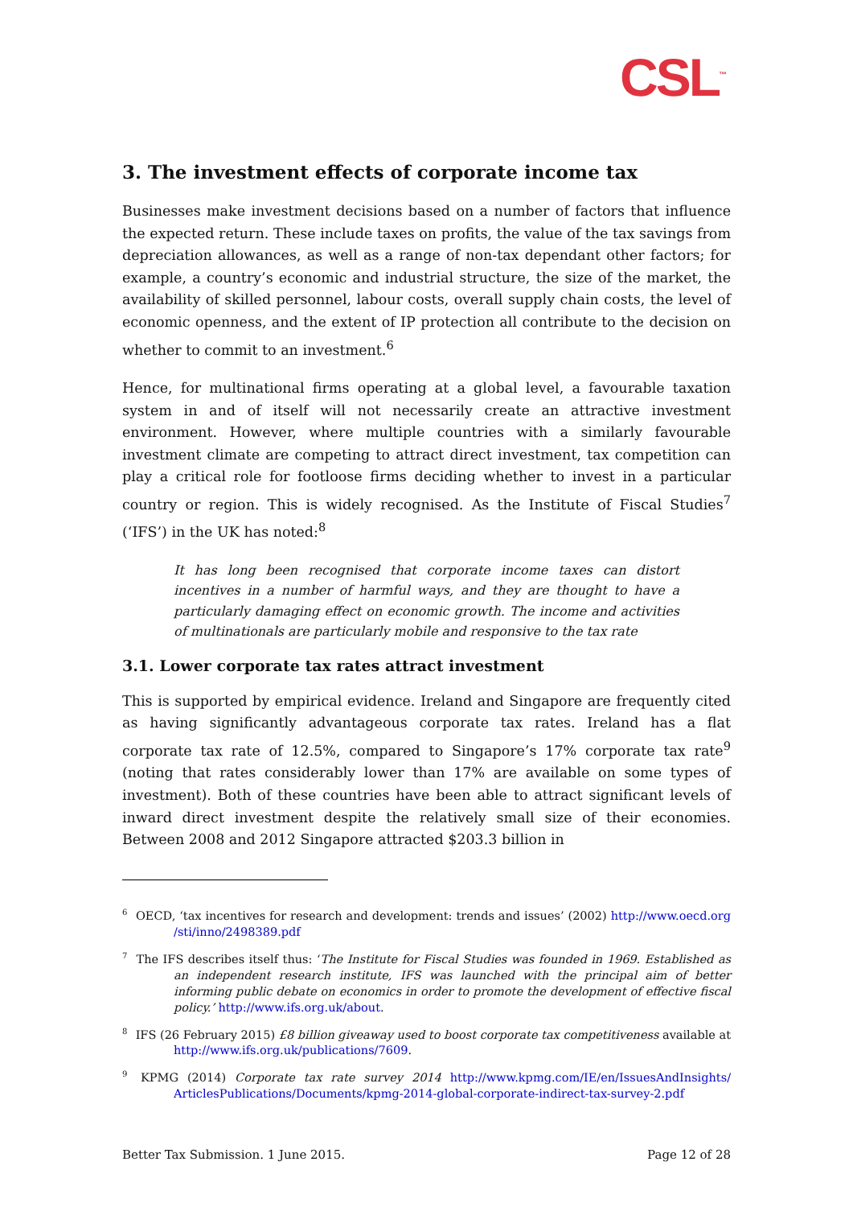CSL<sup>™</sup>
3. The investment effects of corporate income tax
Businesses make investment decisions based on a number of factors that influence the expected return. These include taxes on profits, the value of the tax savings from depreciation allowances, as well as a range of non-tax dependant other factors; for example, a country’s economic and industrial structure, the size of the market, the availability of skilled personnel, labour costs, overall supply chain costs, the level of economic openness, and the extent of IP protection all contribute to the decision on whether to commit to an investment.<sup>6</sup>
Hence, for multinational firms operating at a global level, a favourable taxation system in and of itself will not necessarily create an attractive investment environment. However, where multiple countries with a similarly favourable investment climate are competing to attract direct investment, tax competition can play a critical role for footloose firms deciding whether to invest in a particular country or region. This is widely recognised. As the Institute of Fiscal Studies<sup>7</sup> (‘IFS’) in the UK has noted:<sup>8</sup>
It has long been recognised that corporate income taxes can distort incentives in a number of harmful ways, and they are thought to have a particularly damaging effect on economic growth. The income and activities of multinationals are particularly mobile and responsive to the tax rate
3.1. Lower corporate tax rates attract investment
This is supported by empirical evidence. Ireland and Singapore are frequently cited as having significantly advantageous corporate tax rates. Ireland has a flat corporate tax rate of 12.5%, compared to Singapore’s 17% corporate tax rate<sup>9</sup> (noting that rates considerably lower than 17% are available on some types of investment). Both of these countries have been able to attract significant levels of inward direct investment despite the relatively small size of their economies. Between 2008 and 2012 Singapore attracted $203.3 billion in
<sup>6</sup> OECD, ‘tax incentives for research and development: trends and issues’ (2002) http://www.oecd.org /sti/inno/2498389.pdf
<sup>7</sup> The IFS describes itself thus: ‘The Institute for Fiscal Studies was founded in 1969. Established as an independent research institute, IFS was launched with the principal aim of better informing public debate on economics in order to promote the development of effective fiscal policy.’ http://www.ifs.org.uk/about.
<sup>8</sup> IFS (26 February 2015) £8 billion giveaway used to boost corporate tax competitiveness available at http://www.ifs.org.uk/publications/7609.
<sup>9</sup> KPMG (2014) Corporate tax rate survey 2014 http://www.kpmg.com/IE/en/IssuesAndInsights/ ArticlesPublications/Documents/kpmg-2014-global-corporate-indirect-tax-survey-2.pdf
Better Tax Submission. 1 June 2015. Page 12 of 28